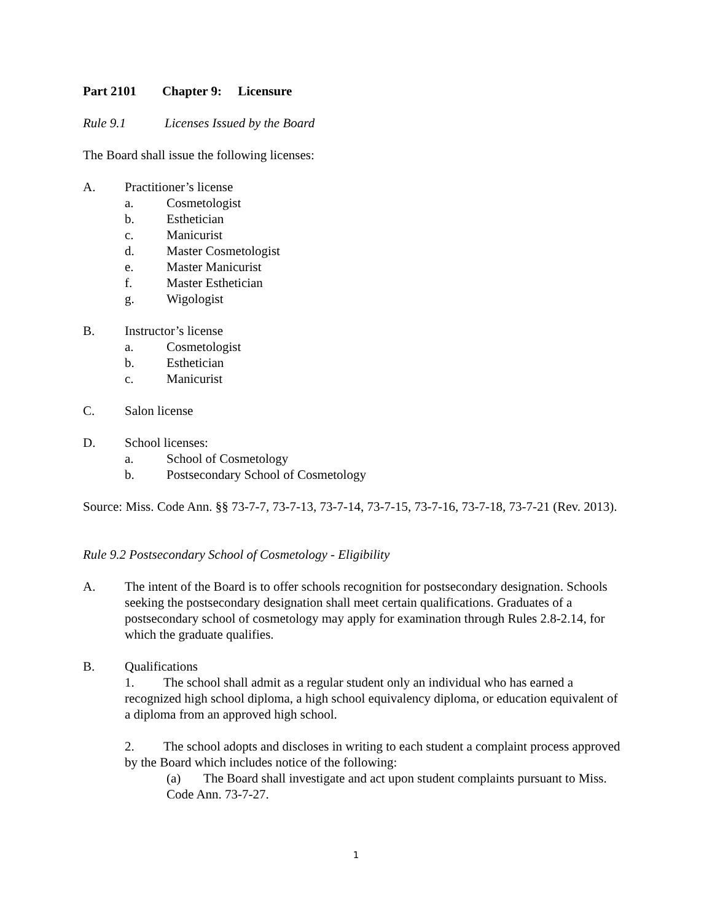Part 2101 Chapter 9: Licensure
Rule 9.1 Licenses Issued by the Board
The Board shall issue the following licenses:
A. Practitioner’s license
a. Cosmetologist
b. Esthetician
c. Manicurist
d. Master Cosmetologist
e. Master Manicurist
f. Master Esthetician
g. Wigologist
B. Instructor’s license
a. Cosmetologist
b. Esthetician
c. Manicurist
C. Salon license
D. School licenses:
a. School of Cosmetology
b. Postsecondary School of Cosmetology
Source: Miss. Code Ann. §§ 73-7-7, 73-7-13, 73-7-14, 73-7-15, 73-7-16, 73-7-18, 73-7-21 (Rev. 2013).
Rule 9.2 Postsecondary School of Cosmetology - Eligibility
A. The intent of the Board is to offer schools recognition for postsecondary designation. Schools seeking the postsecondary designation shall meet certain qualifications. Graduates of a postsecondary school of cosmetology may apply for examination through Rules 2.8-2.14, for which the graduate qualifies.
B. Qualifications
1. The school shall admit as a regular student only an individual who has earned a recognized high school diploma, a high school equivalency diploma, or education equivalent of a diploma from an approved high school.
2. The school adopts and discloses in writing to each student a complaint process approved by the Board which includes notice of the following:
(a) The Board shall investigate and act upon student complaints pursuant to Miss. Code Ann. 73-7-27.
1